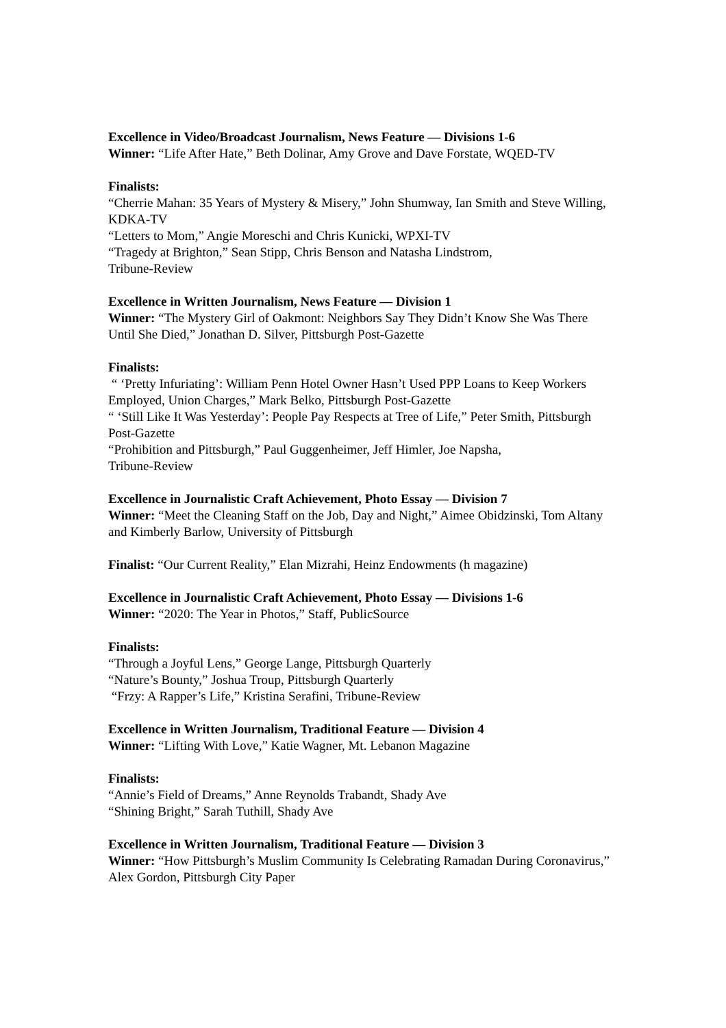Excellence in Video/Broadcast Journalism, News Feature — Divisions 1-6
Winner: “Life After Hate,” Beth Dolinar, Amy Grove and Dave Forstate, WQED-TV
Finalists:
“Cherrie Mahan: 35 Years of Mystery & Misery,” John Shumway, Ian Smith and Steve Willing, KDKA-TV
“Letters to Mom,” Angie Moreschi and Chris Kunicki, WPXI-TV
“Tragedy at Brighton,” Sean Stipp, Chris Benson and Natasha Lindstrom,
Tribune-Review
Excellence in Written Journalism, News Feature — Division 1
Winner: “The Mystery Girl of Oakmont: Neighbors Say They Didn’t Know She Was There Until She Died,” Jonathan D. Silver, Pittsburgh Post-Gazette
Finalists:
“ ‘Pretty Infuriating’: William Penn Hotel Owner Hasn’t Used PPP Loans to Keep Workers Employed, Union Charges,” Mark Belko, Pittsburgh Post-Gazette
“ ‘Still Like It Was Yesterday’: People Pay Respects at Tree of Life,” Peter Smith, Pittsburgh Post-Gazette
“Prohibition and Pittsburgh,” Paul Guggenheimer, Jeff Himler, Joe Napsha,
Tribune-Review
Excellence in Journalistic Craft Achievement, Photo Essay — Division 7
Winner: “Meet the Cleaning Staff on the Job, Day and Night,” Aimee Obidzinski, Tom Altany and Kimberly Barlow, University of Pittsburgh
Finalist: “Our Current Reality,” Elan Mizrahi, Heinz Endowments (h magazine)
Excellence in Journalistic Craft Achievement, Photo Essay — Divisions 1-6
Winner: “2020: The Year in Photos,” Staff, PublicSource
Finalists:
“Through a Joyful Lens,” George Lange, Pittsburgh Quarterly
“Nature’s Bounty,” Joshua Troup, Pittsburgh Quarterly
“Frzy: A Rapper’s Life,” Kristina Serafini, Tribune-Review
Excellence in Written Journalism, Traditional Feature — Division 4
Winner: “Lifting With Love,” Katie Wagner, Mt. Lebanon Magazine
Finalists:
“Annie’s Field of Dreams,” Anne Reynolds Trabandt, Shady Ave
“Shining Bright,” Sarah Tuthill, Shady Ave
Excellence in Written Journalism, Traditional Feature — Division 3
Winner: “How Pittsburgh’s Muslim Community Is Celebrating Ramadan During Coronavirus,” Alex Gordon, Pittsburgh City Paper